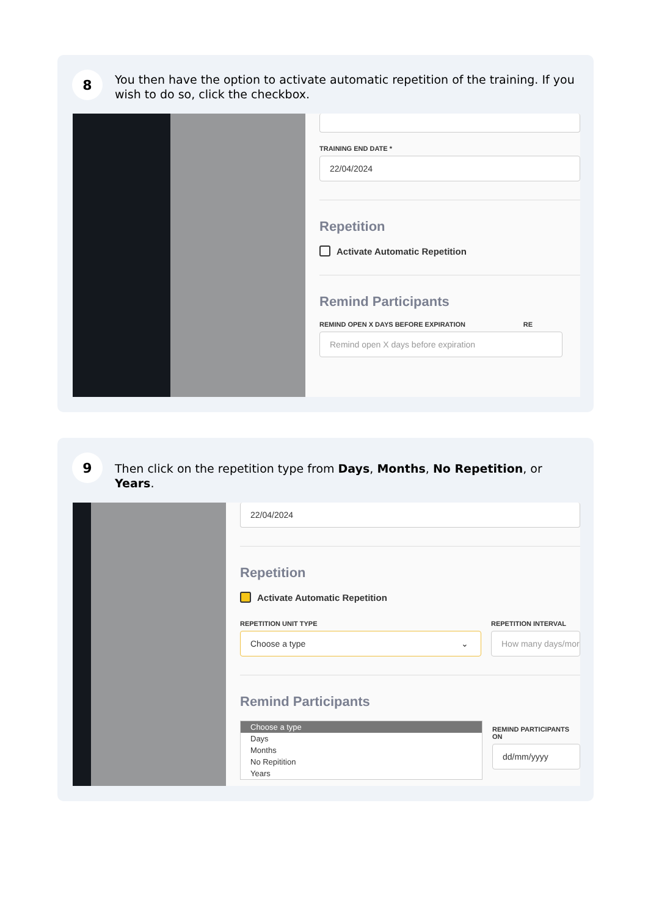8
You then have the option to activate automatic repetition of the training. If you wish to do so, click the checkbox.
TRAINING END DATE *
22/04/2024
Repetition
Activate Automatic Repetition
Remind Participants
REMIND OPEN X DAYS BEFORE EXPIRATION RE
Remind open X days before expiration
9
Then click on the repetition type from Days, Months, No Repetition, or Years.
22/04/2024
Repetition
Activate Automatic Repetition
REPETITION UNIT TYPE
Choose a type ⌄
REPETITION INTERVAL
How many days/mor
Remind Participants
Choose a type
Days
Months
No Repitition
Years
REMIND PARTICIPANTS ON
dd/mm/yyyy